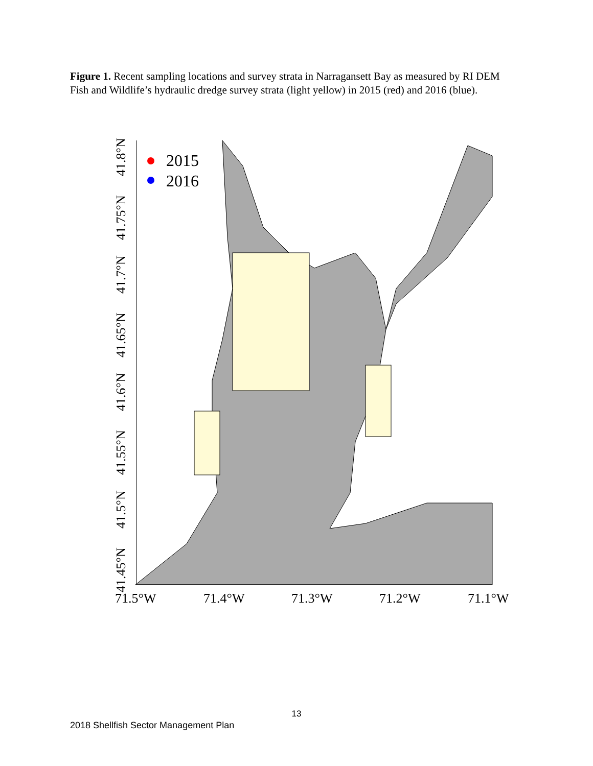Figure 1. Recent sampling locations and survey strata in Narragansett Bay as measured by RI DEM Fish and Wildlife’s hydraulic dredge survey strata (light yellow) in 2015 (red) and 2016 (blue).
2015
2016
71.5°W
71.4°W
71.3°W
71.2°W
71.1°W
41.8°N
41.75°N
41.7°N
41.65°N
41.6°N
41.55°N
41.5°N
41.45°N
13
2018 Shellfish Sector Management Plan